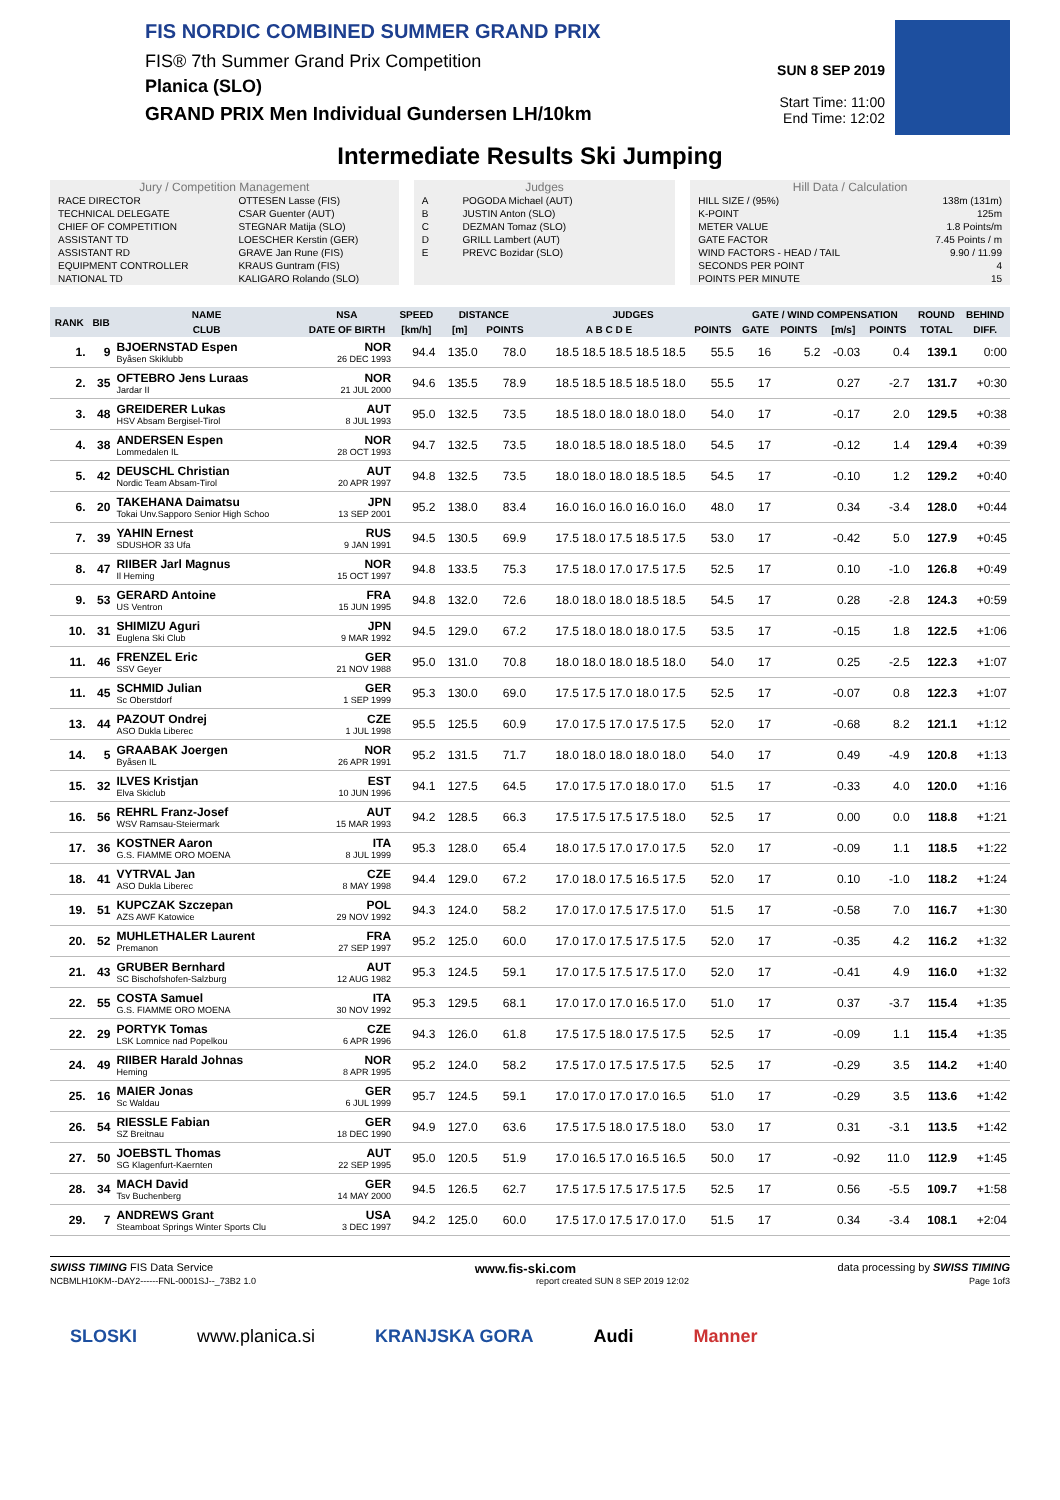FIS NORDIC COMBINED SUMMER GRAND PRIX
FIS® 7th Summer Grand Prix Competition
Planica (SLO)
GRAND PRIX Men Individual Gundersen LH/10km
SUN 8 SEP 2019
Start Time: 11:00
End Time: 12:02
Intermediate Results Ski Jumping
Jury / Competition Management
| RACE DIRECTOR | OTTESEN Lasse (FIS) |
| TECHNICAL DELEGATE | CSAR Guenter (AUT) |
| CHIEF OF COMPETITION | STEGNAR Matija (SLO) |
| ASSISTANT TD | LOESCHER Kerstin (GER) |
| ASSISTANT RD | GRAVE Jan Rune (FIS) |
| EQUIPMENT CONTROLLER | KRAUS Guntram (FIS) |
| NATIONAL TD | KALIGARO Rolando (SLO) |
Judges
| A | POGODA Michael (AUT) |
| B | JUSTIN Anton (SLO) |
| C | DEZMAN Tomaz (SLO) |
| D | GRILL Lambert (AUT) |
| E | PREVC Bozidar (SLO) |
Hill Data / Calculation
| HILL SIZE / (95%) | 138m (131m) |
| K-POINT | 125m |
| METER VALUE | 1.8 Points/m |
| GATE FACTOR | 7.45 Points / m |
| WIND FACTORS - HEAD / TAIL | 9.90 / 11.99 |
| SECONDS PER POINT | 4 |
| POINTS PER MINUTE | 15 |
| RANK | BIB | NAME | NSA | SPEED | DISTANCE | | JUDGES | | GATE / WIND COMPENSATION | | | | ROUND | BEHIND |
| --- | --- | --- | --- | --- | --- | --- | --- | --- | --- | --- | --- | --- | --- | --- |
| | | CLUB | DATE OF BIRTH | [km/h] | [m] | POINTS | A B C D E | POINTS | GATE | POINTS | [m/s] | POINTS | TOTAL | DIFF. |
| 1. | 9 | BJOERNSTAD Espen Byåsen Skiklubb | NOR 26 DEC 1993 | 94.4 | 135.0 | 78.0 | 18.5 18.5 18.5 18.5 18.5 | 55.5 | 16 | 5.2 | -0.03 | 0.4 | 139.1 | 0:00 |
| 2. | 35 | OFTEBRO Jens Luraas Jardar II | NOR 21 JUL 2000 | 94.6 | 135.5 | 78.9 | 18.5 18.5 18.5 18.5 18.0 | 55.5 | 17 | | 0.27 | -2.7 | 131.7 | +0:30 |
| 3. | 48 | GREIDERER Lukas HSV Absam Bergisel-Tirol | AUT 8 JUL 1993 | 95.0 | 132.5 | 73.5 | 18.5 18.0 18.0 18.0 18.0 | 54.0 | 17 | | -0.17 | 2.0 | 129.5 | +0:38 |
| 4. | 38 | ANDERSEN Espen Lommedalen IL | NOR 28 OCT 1993 | 94.7 | 132.5 | 73.5 | 18.0 18.5 18.0 18.5 18.0 | 54.5 | 17 | | -0.12 | 1.4 | 129.4 | +0:39 |
| 5. | 42 | DEUSCHL Christian Nordic Team Absam-Tirol | AUT 20 APR 1997 | 94.8 | 132.5 | 73.5 | 18.0 18.0 18.0 18.5 18.5 | 54.5 | 17 | | -0.10 | 1.2 | 129.2 | +0:40 |
| 6. | 20 | TAKEHANA Daimatsu Tokai Unv.Sapporo Senior High Schoo | JPN 13 SEP 2001 | 95.2 | 138.0 | 83.4 | 16.0 16.0 16.0 16.0 16.0 | 48.0 | 17 | | 0.34 | -3.4 | 128.0 | +0:44 |
| 7. | 39 | YAHIN Ernest SDUSHOR 33 Ufa | RUS 9 JAN 1991 | 94.5 | 130.5 | 69.9 | 17.5 18.0 17.5 18.5 17.5 | 53.0 | 17 | | -0.42 | 5.0 | 127.9 | +0:45 |
| 8. | 47 | RIIBER Jarl Magnus Il Heming | NOR 15 OCT 1997 | 94.8 | 133.5 | 75.3 | 17.5 18.0 17.0 17.5 17.5 | 52.5 | 17 | | 0.10 | -1.0 | 126.8 | +0:49 |
| 9. | 53 | GERARD Antoine US Ventron | FRA 15 JUN 1995 | 94.8 | 132.0 | 72.6 | 18.0 18.0 18.0 18.5 18.5 | 54.5 | 17 | | 0.28 | -2.8 | 124.3 | +0:59 |
| 10. | 31 | SHIMIZU Aguri Euglena Ski Club | JPN 9 MAR 1992 | 94.5 | 129.0 | 67.2 | 17.5 18.0 18.0 18.0 17.5 | 53.5 | 17 | | -0.15 | 1.8 | 122.5 | +1:06 |
| 11. | 46 | FRENZEL Eric SSV Geyer | GER 21 NOV 1988 | 95.0 | 131.0 | 70.8 | 18.0 18.0 18.0 18.5 18.0 | 54.0 | 17 | | 0.25 | -2.5 | 122.3 | +1:07 |
| 11. | 45 | SCHMID Julian Sc Oberstdorf | GER 1 SEP 1999 | 95.3 | 130.0 | 69.0 | 17.5 17.5 17.0 18.0 17.5 | 52.5 | 17 | | -0.07 | 0.8 | 122.3 | +1:07 |
| 13. | 44 | PAZOUT Ondrej ASO Dukla Liberec | CZE 1 JUL 1998 | 95.5 | 125.5 | 60.9 | 17.0 17.5 17.0 17.5 17.5 | 52.0 | 17 | | -0.68 | 8.2 | 121.1 | +1:12 |
| 14. | 5 | GRAABAK Joergen Byåsen IL | NOR 26 APR 1991 | 95.2 | 131.5 | 71.7 | 18.0 18.0 18.0 18.0 18.0 | 54.0 | 17 | | 0.49 | -4.9 | 120.8 | +1:13 |
| 15. | 32 | ILVES Kristjan Elva Skiclub | EST 10 JUN 1996 | 94.1 | 127.5 | 64.5 | 17.0 17.5 17.0 18.0 17.0 | 51.5 | 17 | | -0.33 | 4.0 | 120.0 | +1:16 |
| 16. | 56 | REHRL Franz-Josef WSV Ramsau-Steiermark | AUT 15 MAR 1993 | 94.2 | 128.5 | 66.3 | 17.5 17.5 17.5 17.5 18.0 | 52.5 | 17 | | 0.00 | 0.0 | 118.8 | +1:21 |
| 17. | 36 | KOSTNER Aaron G.S. FIAMME ORO MOENA | ITA 8 JUL 1999 | 95.3 | 128.0 | 65.4 | 18.0 17.5 17.0 17.0 17.5 | 52.0 | 17 | | -0.09 | 1.1 | 118.5 | +1:22 |
| 18. | 41 | VYTRVAL Jan ASO Dukla Liberec | CZE 8 MAY 1998 | 94.4 | 129.0 | 67.2 | 17.0 18.0 17.5 16.5 17.5 | 52.0 | 17 | | 0.10 | -1.0 | 118.2 | +1:24 |
| 19. | 51 | KUPCZAK Szczepan AZS AWF Katowice | POL 29 NOV 1992 | 94.3 | 124.0 | 58.2 | 17.0 17.0 17.5 17.5 17.0 | 51.5 | 17 | | -0.58 | 7.0 | 116.7 | +1:30 |
| 20. | 52 | MUHLETHALER Laurent Premanon | FRA 27 SEP 1997 | 95.2 | 125.0 | 60.0 | 17.0 17.0 17.5 17.5 17.5 | 52.0 | 17 | | -0.35 | 4.2 | 116.2 | +1:32 |
| 21. | 43 | GRUBER Bernhard SC Bischofshofen-Salzburg | AUT 12 AUG 1982 | 95.3 | 124.5 | 59.1 | 17.0 17.5 17.5 17.5 17.0 | 52.0 | 17 | | -0.41 | 4.9 | 116.0 | +1:32 |
| 22. | 55 | COSTA Samuel G.S. FIAMME ORO MOENA | ITA 30 NOV 1992 | 95.3 | 129.5 | 68.1 | 17.0 17.0 17.0 16.5 17.0 | 51.0 | 17 | | 0.37 | -3.7 | 115.4 | +1:35 |
| 22. | 29 | PORTYK Tomas LSK Lomnice nad Popelkou | CZE 6 APR 1996 | 94.3 | 126.0 | 61.8 | 17.5 17.5 18.0 17.5 17.5 | 52.5 | 17 | | -0.09 | 1.1 | 115.4 | +1:35 |
| 24. | 49 | RIIBER Harald Johnas Heming | NOR 8 APR 1995 | 95.2 | 124.0 | 58.2 | 17.5 17.0 17.5 17.5 17.5 | 52.5 | 17 | | -0.29 | 3.5 | 114.2 | +1:40 |
| 25. | 16 | MAIER Jonas Sc Waldau | GER 6 JUL 1999 | 95.7 | 124.5 | 59.1 | 17.0 17.0 17.0 17.0 16.5 | 51.0 | 17 | | -0.29 | 3.5 | 113.6 | +1:42 |
| 26. | 54 | RIESSLE Fabian SZ Breitnau | GER 18 DEC 1990 | 94.9 | 127.0 | 63.6 | 17.5 17.5 18.0 17.5 18.0 | 53.0 | 17 | | 0.31 | -3.1 | 113.5 | +1:42 |
| 27. | 50 | JOEBSTL Thomas SG Klagenfurt-Kaernten | AUT 22 SEP 1995 | 95.0 | 120.5 | 51.9 | 17.0 16.5 17.0 16.5 16.5 | 50.0 | 17 | | -0.92 | 11.0 | 112.9 | +1:45 |
| 28. | 34 | MACH David Tsv Buchenberg | GER 14 MAY 2000 | 94.5 | 126.5 | 62.7 | 17.5 17.5 17.5 17.5 17.5 | 52.5 | 17 | | 0.56 | -5.5 | 109.7 | +1:58 |
| 29. | 7 | ANDREWS Grant Steamboat Springs Winter Sports Clu | USA 3 DEC 1997 | 94.2 | 125.0 | 60.0 | 17.5 17.0 17.5 17.0 17.0 | 51.5 | 17 | | 0.34 | -3.4 | 108.1 | +2:04 |
SWISS TIMING FIS Data Service www.fis-ski.com data processing by SWISS TIMING
NCBMLH10KM--DAY2------FNL-0001SJ--_73B2 1.0 report created SUN 8 SEP 2019 12:02 Page 1of3
SLOSKI www.planica.si KRANJSKA GORA Audi Manner